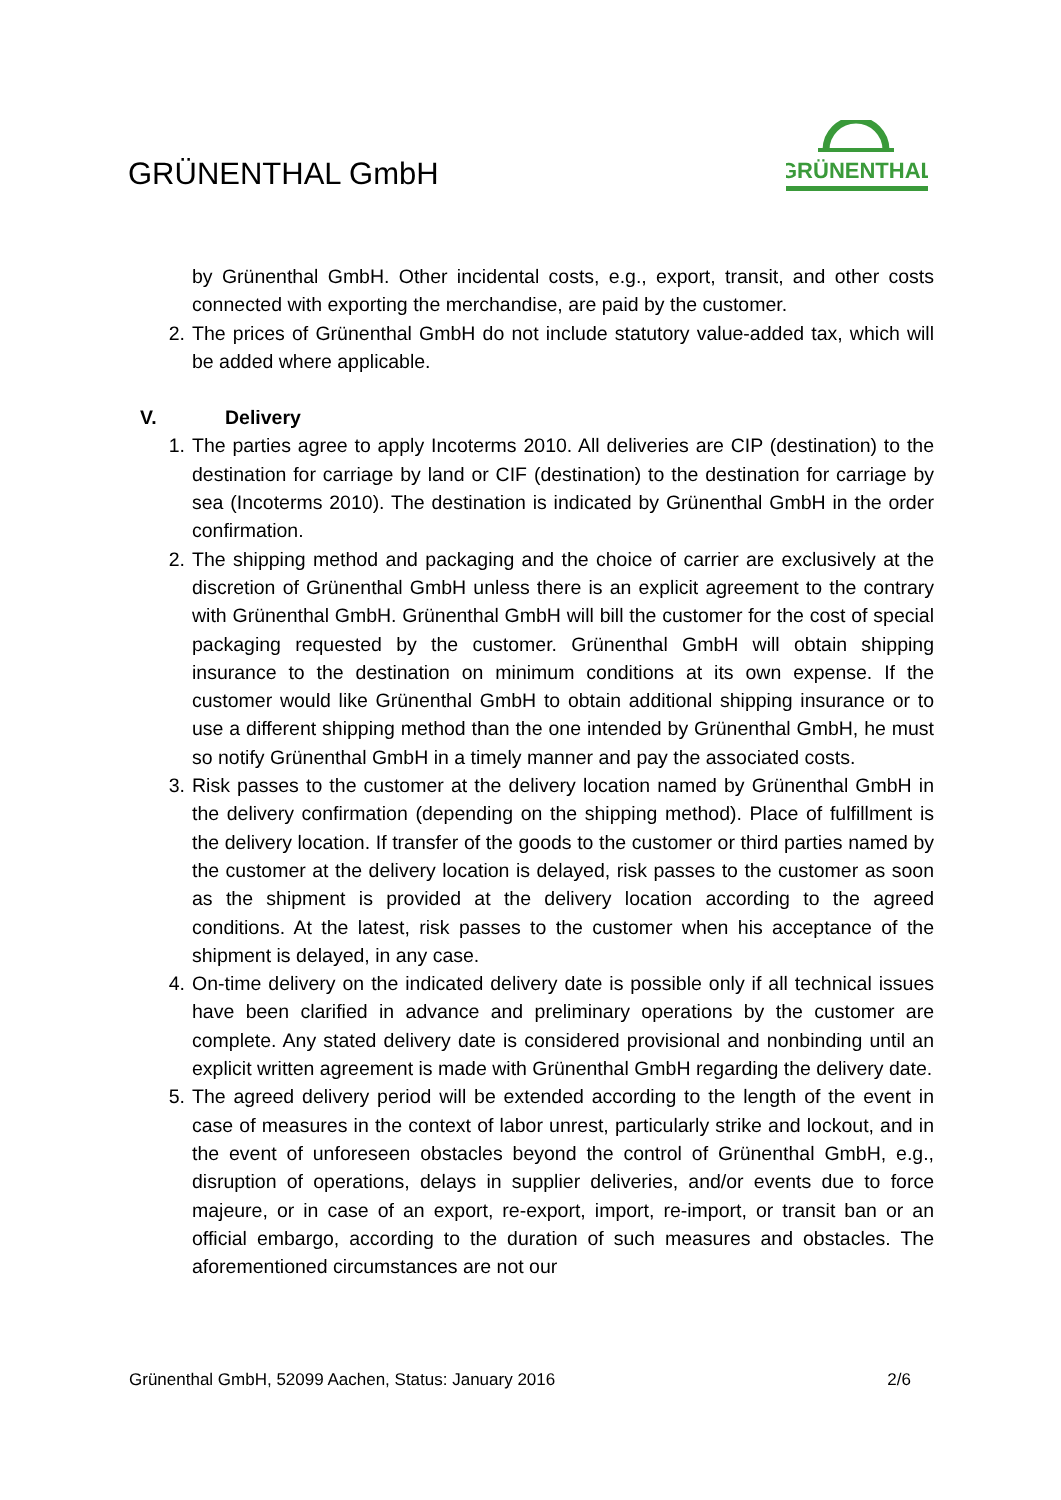GRÜNENTHAL GmbH
GRÜNENTHAL
by Grünenthal GmbH. Other incidental costs, e.g., export, transit, and other costs connected with exporting the merchandise, are paid by the customer.
2. The prices of Grünenthal GmbH do not include statutory value-added tax, which will be added where applicable.
V. Delivery
1. The parties agree to apply Incoterms 2010. All deliveries are CIP (destination) to the destination for carriage by land or CIF (destination) to the destination for carriage by sea (Incoterms 2010). The destination is indicated by Grünenthal GmbH in the order confirmation.
2. The shipping method and packaging and the choice of carrier are exclusively at the discretion of Grünenthal GmbH unless there is an explicit agreement to the contrary with Grünenthal GmbH. Grünenthal GmbH will bill the customer for the cost of special packaging requested by the customer. Grünenthal GmbH will obtain shipping insurance to the destination on minimum conditions at its own expense. If the customer would like Grünenthal GmbH to obtain additional shipping insurance or to use a different shipping method than the one intended by Grünenthal GmbH, he must so notify Grünenthal GmbH in a timely manner and pay the associated costs.
3. Risk passes to the customer at the delivery location named by Grünenthal GmbH in the delivery confirmation (depending on the shipping method). Place of fulfillment is the delivery location. If transfer of the goods to the customer or third parties named by the customer at the delivery location is delayed, risk passes to the customer as soon as the shipment is provided at the delivery location according to the agreed conditions. At the latest, risk passes to the customer when his acceptance of the shipment is delayed, in any case.
4. On-time delivery on the indicated delivery date is possible only if all technical issues have been clarified in advance and preliminary operations by the customer are complete. Any stated delivery date is considered provisional and nonbinding until an explicit written agreement is made with Grünenthal GmbH regarding the delivery date.
5. The agreed delivery period will be extended according to the length of the event in case of measures in the context of labor unrest, particularly strike and lockout, and in the event of unforeseen obstacles beyond the control of Grünenthal GmbH, e.g., disruption of operations, delays in supplier deliveries, and/or events due to force majeure, or in case of an export, re-export, import, re-import, or transit ban or an official embargo, according to the duration of such measures and obstacles. The aforementioned circumstances are not our
Grünenthal GmbH, 52099 Aachen, Status: January 2016 2/6